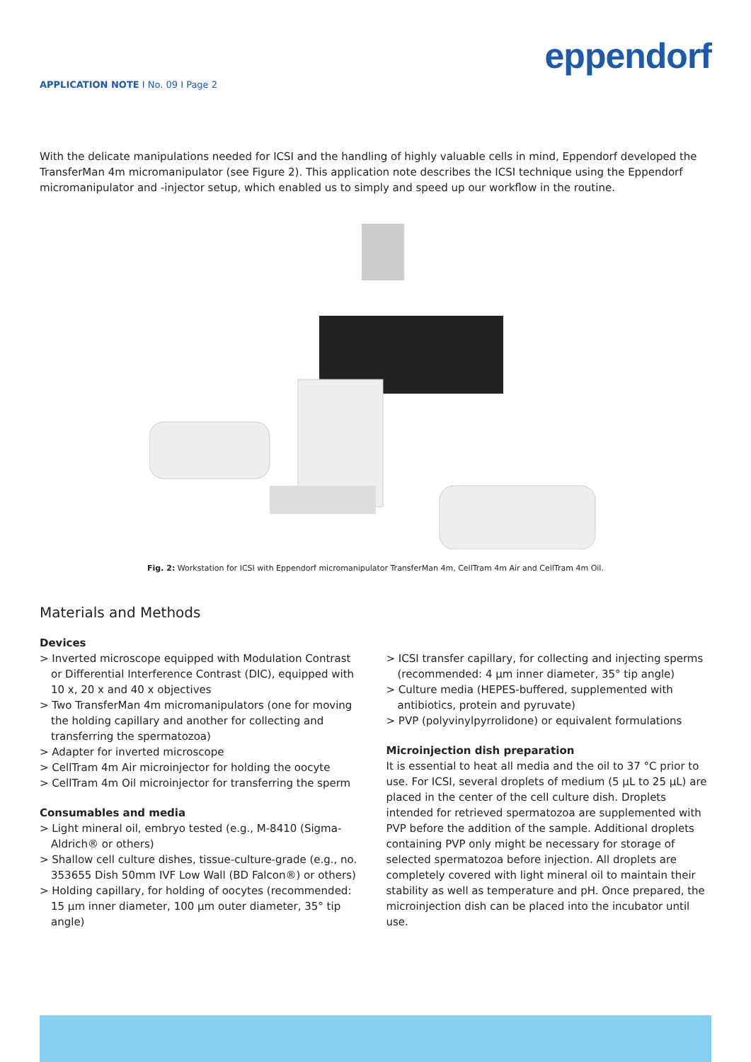eppendorf
APPLICATION NOTE I No. 09 I Page 2
With the delicate manipulations needed for ICSI and the handling of highly valuable cells in mind, Eppendorf developed the TransferMan 4m micromanipulator (see Figure 2). This application note describes the ICSI technique using the Eppendorf micromanipulator and -injector setup, which enabled us to simply and speed up our workflow in the routine.
Fig. 2: Workstation for ICSI with Eppendorf micromanipulator TransferMan 4m, CellTram 4m Air and CellTram 4m Oil.
Materials and Methods
Devices
> Inverted microscope equipped with Modulation Contrast or Differential Interference Contrast (DIC), equipped with 10 x, 20 x and 40 x objectives
> Two TransferMan 4m micromanipulators (one for moving the holding capillary and another for collecting and transferring the spermatozoa)
> Adapter for inverted microscope
> CellTram 4m Air microinjector for holding the oocyte
> CellTram 4m Oil microinjector for transferring the sperm
Consumables and media
> Light mineral oil, embryo tested (e.g., M-8410 (Sigma-Aldrich® or others)
> Shallow cell culture dishes, tissue-culture-grade (e.g., no. 353655 Dish 50mm IVF Low Wall (BD Falcon®) or others)
> Holding capillary, for holding of oocytes (recommended: 15 µm inner diameter, 100 µm outer diameter, 35° tip angle)
> ICSI transfer capillary, for collecting and injecting sperms (recommended: 4 µm inner diameter, 35° tip angle)
> Culture media (HEPES-buffered, supplemented with antibiotics, protein and pyruvate)
> PVP (polyvinylpyrrolidone) or equivalent formulations
Microinjection dish preparation
It is essential to heat all media and the oil to 37 °C prior to use. For ICSI, several droplets of medium (5 µL to 25 µL) are placed in the center of the cell culture dish. Droplets intended for retrieved spermatozoa are supplemented with PVP before the addition of the sample. Additional droplets containing PVP only might be necessary for storage of selected spermatozoa before injection. All droplets are completely covered with light mineral oil to maintain their stability as well as temperature and pH. Once prepared, the microinjection dish can be placed into the incubator until use.